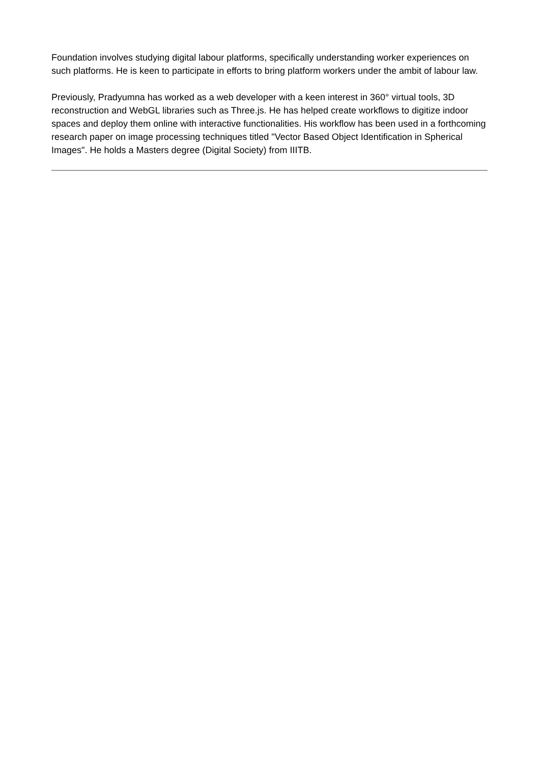Foundation involves studying digital labour platforms, specifically understanding worker experiences on such platforms. He is keen to participate in efforts to bring platform workers under the ambit of labour law.
Previously, Pradyumna has worked as a web developer with a keen interest in 360° virtual tools, 3D reconstruction and WebGL libraries such as Three.js. He has helped create workflows to digitize indoor spaces and deploy them online with interactive functionalities. His workflow has been used in a forthcoming research paper on image processing techniques titled "Vector Based Object Identification in Spherical Images". He holds a Masters degree (Digital Society) from IIITB.